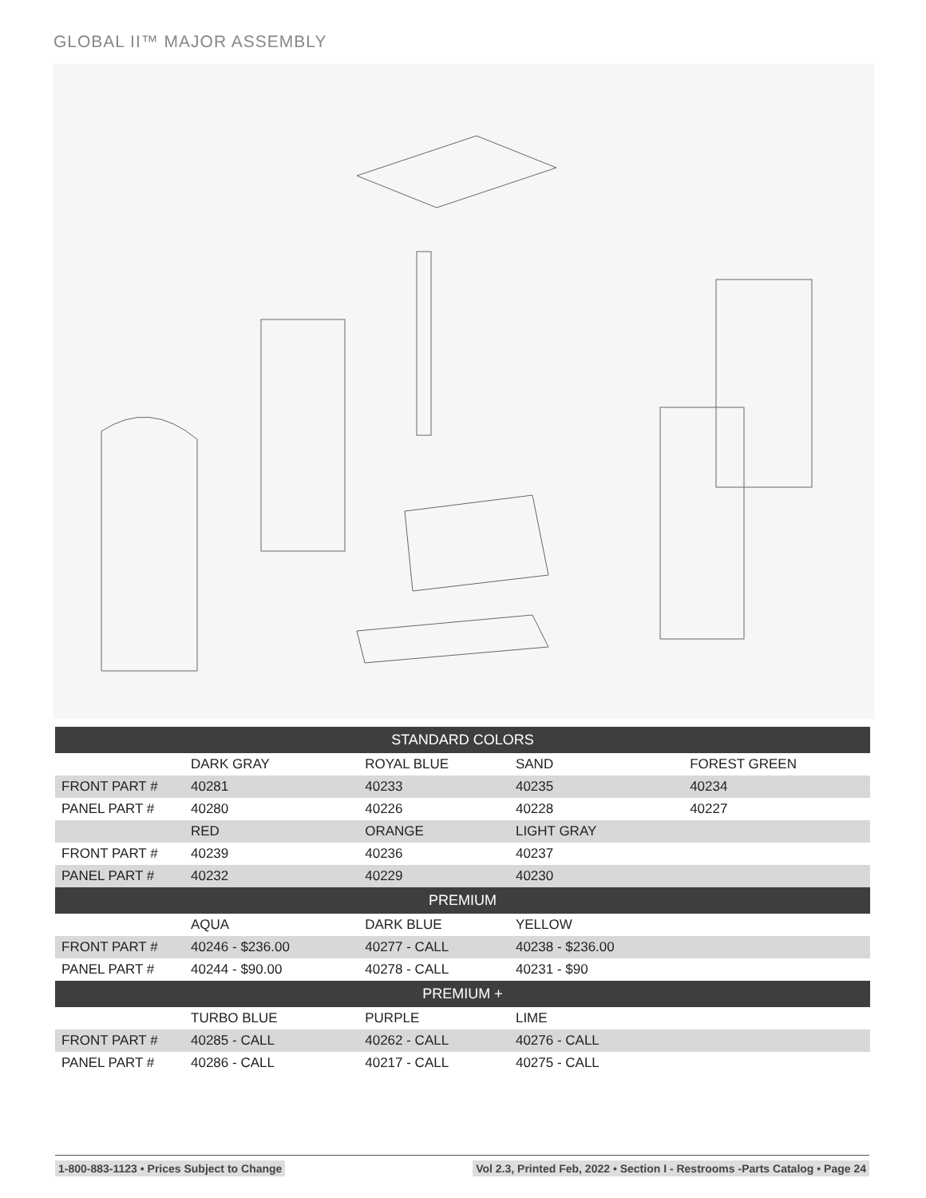GLOBAL II™ MAJOR ASSEMBLY
| STANDARD COLORS | | | | |
| --- | --- | --- | --- | --- |
| | DARK GRAY | ROYAL BLUE | SAND | FOREST GREEN |
| FRONT PART # | 40281 | 40233 | 40235 | 40234 |
| PANEL PART # | 40280 | 40226 | 40228 | 40227 |
| | RED | ORANGE | LIGHT GRAY | |
| FRONT PART # | 40239 | 40236 | 40237 | |
| PANEL PART # | 40232 | 40229 | 40230 | |
| PREMIUM | | | | |
| | AQUA | DARK BLUE | YELLOW | |
| FRONT PART # | 40246 - $236.00 | 40277 - CALL | 40238 - $236.00 | |
| PANEL PART # | 40244 - $90.00 | 40278 - CALL | 40231 - $90 | |
| PREMIUM + | | | | |
| | TURBO BLUE | PURPLE | LIME | |
| FRONT PART # | 40285 - CALL | 40262 - CALL | 40276 - CALL | |
| PANEL PART # | 40286 - CALL | 40217 - CALL | 40275 - CALL | |
1-800-883-1123 • Prices Subject to Change Vol 2.3, Printed Feb, 2022 • Section I - Restrooms -Parts Catalog • Page 24